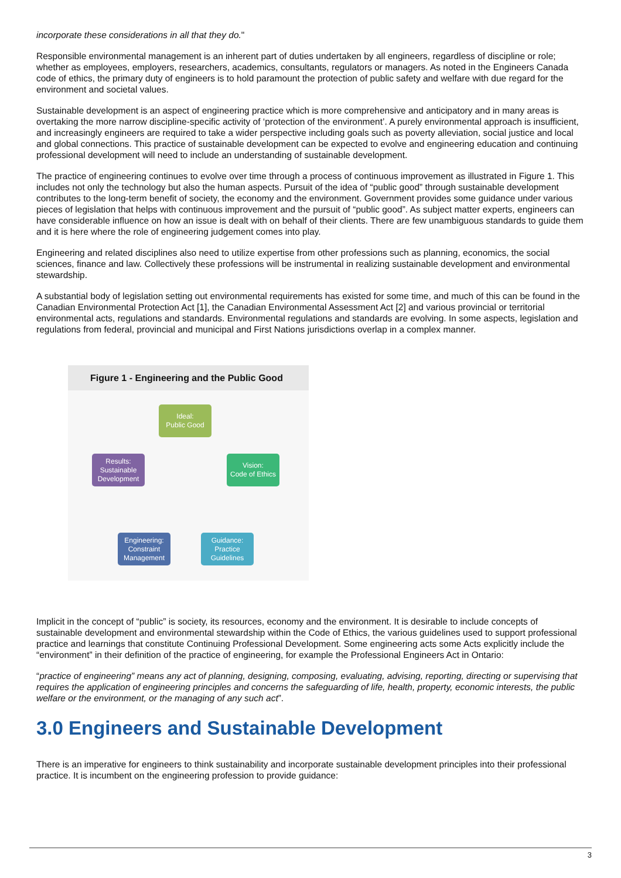incorporate these considerations in all that they do."
Responsible environmental management is an inherent part of duties undertaken by all engineers, regardless of discipline or role; whether as employees, employers, researchers, academics, consultants, regulators or managers. As noted in the Engineers Canada code of ethics, the primary duty of engineers is to hold paramount the protection of public safety and welfare with due regard for the environment and societal values.
Sustainable development is an aspect of engineering practice which is more comprehensive and anticipatory and in many areas is overtaking the more narrow discipline-specific activity of ‘protection of the environment’. A purely environmental approach is insufficient, and increasingly engineers are required to take a wider perspective including goals such as poverty alleviation, social justice and local and global connections. This practice of sustainable development can be expected to evolve and engineering education and continuing professional development will need to include an understanding of sustainable development.
The practice of engineering continues to evolve over time through a process of continuous improvement as illustrated in Figure 1. This includes not only the technology but also the human aspects. Pursuit of the idea of “public good” through sustainable development contributes to the long-term benefit of society, the economy and the environment. Government provides some guidance under various pieces of legislation that helps with continuous improvement and the pursuit of “public good”. As subject matter experts, engineers can have considerable influence on how an issue is dealt with on behalf of their clients. There are few unambiguous standards to guide them and it is here where the role of engineering judgement comes into play.
Engineering and related disciplines also need to utilize expertise from other professions such as planning, economics, the social sciences, finance and law. Collectively these professions will be instrumental in realizing sustainable development and environmental stewardship.
A substantial body of legislation setting out environmental requirements has existed for some time, and much of this can be found in the Canadian Environmental Protection Act [1], the Canadian Environmental Assessment Act [2] and various provincial or territorial environmental acts, regulations and standards. Environmental regulations and standards are evolving. In some aspects, legislation and regulations from federal, provincial and municipal and First Nations jurisdictions overlap in a complex manner.
Figure 1 - Engineering and the Public Good
Ideal:
Public Good
Vision:
Code of Ethics
Guidance:
Practice
Guidelines
Engineering:
Constraint
Management
Results:
Sustainable
Development
Implicit in the concept of “public” is society, its resources, economy and the environment. It is desirable to include concepts of sustainable development and environmental stewardship within the Code of Ethics, the various guidelines used to support professional practice and learnings that constitute Continuing Professional Development. Some engineering acts some Acts explicitly include the “environment” in their definition of the practice of engineering, for example the Professional Engineers Act in Ontario:
“practice of engineering” means any act of planning, designing, composing, evaluating, advising, reporting, directing or supervising that requires the application of engineering principles and concerns the safeguarding of life, health, property, economic interests, the public welfare or the environment, or the managing of any such act”.
3.0 Engineers and Sustainable Development
There is an imperative for engineers to think sustainability and incorporate sustainable development principles into their professional practice. It is incumbent on the engineering profession to provide guidance:
3